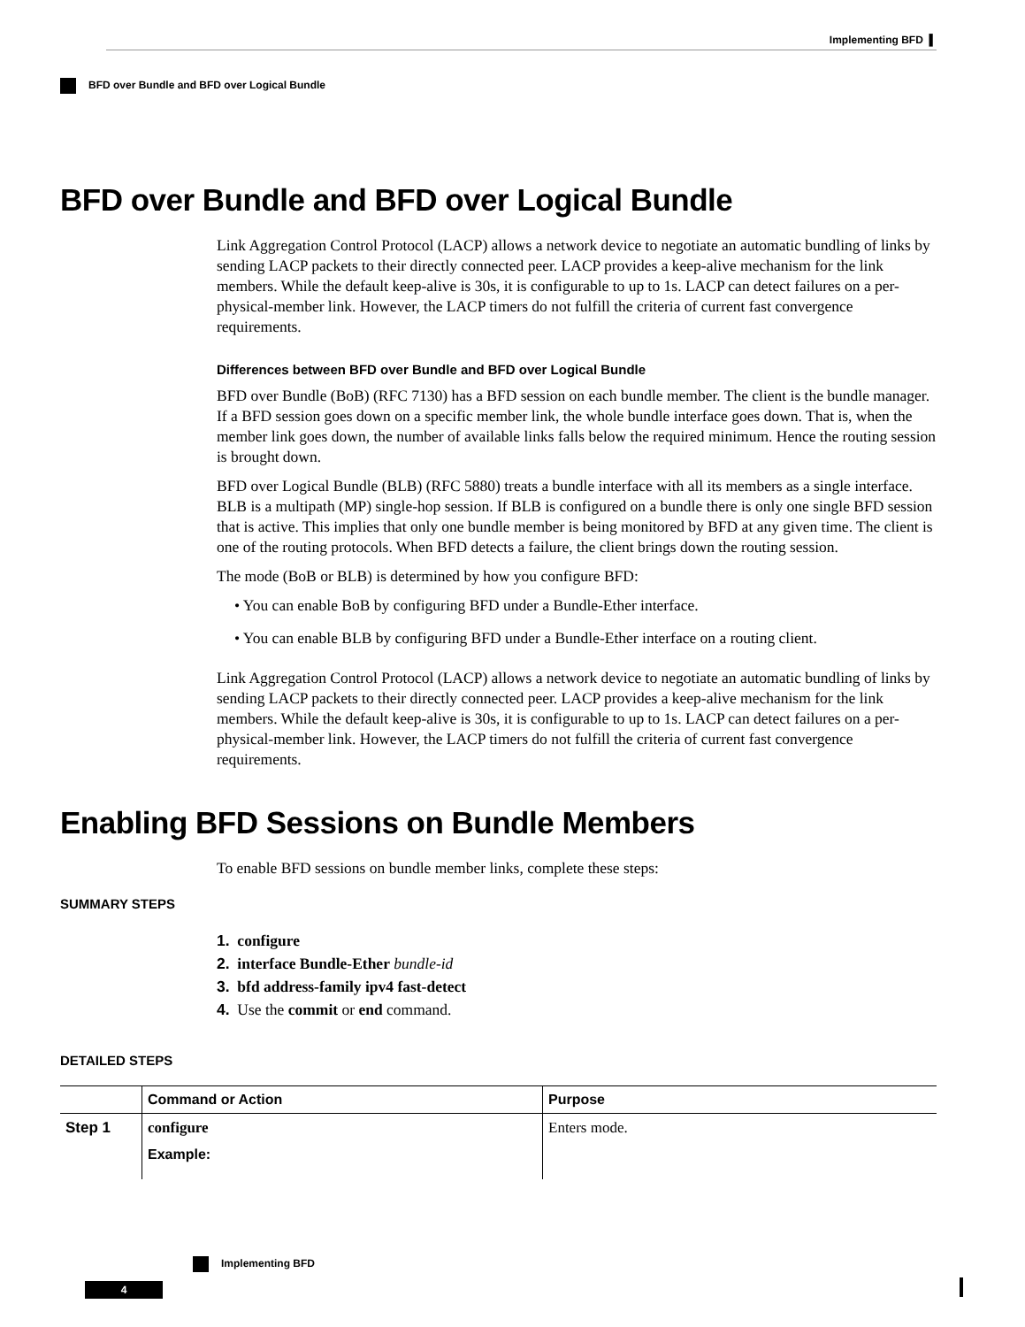Implementing BFD ▌
BFD over Bundle and BFD over Logical Bundle
BFD over Bundle and BFD over Logical Bundle
Link Aggregation Control Protocol (LACP) allows a network device to negotiate an automatic bundling of links by sending LACP packets to their directly connected peer. LACP provides a keep-alive mechanism for the link members. While the default keep-alive is 30s, it is configurable to up to 1s. LACP can detect failures on a per-physical-member link. However, the LACP timers do not fulfill the criteria of current fast convergence requirements.
Differences between BFD over Bundle and BFD over Logical Bundle
BFD over Bundle (BoB) (RFC 7130) has a BFD session on each bundle member. The client is the bundle manager. If a BFD session goes down on a specific member link, the whole bundle interface goes down. That is, when the member link goes down, the number of available links falls below the required minimum. Hence the routing session is brought down.
BFD over Logical Bundle (BLB) (RFC 5880) treats a bundle interface with all its members as a single interface. BLB is a multipath (MP) single-hop session. If BLB is configured on a bundle there is only one single BFD session that is active. This implies that only one bundle member is being monitored by BFD at any given time. The client is one of the routing protocols. When BFD detects a failure, the client brings down the routing session.
The mode (BoB or BLB) is determined by how you configure BFD:
• You can enable BoB by configuring BFD under a Bundle-Ether interface.
• You can enable BLB by configuring BFD under a Bundle-Ether interface on a routing client.
Link Aggregation Control Protocol (LACP) allows a network device to negotiate an automatic bundling of links by sending LACP packets to their directly connected peer. LACP provides a keep-alive mechanism for the link members. While the default keep-alive is 30s, it is configurable to up to 1s. LACP can detect failures on a per-physical-member link. However, the LACP timers do not fulfill the criteria of current fast convergence requirements.
Enabling BFD Sessions on Bundle Members
To enable BFD sessions on bundle member links, complete these steps:
SUMMARY STEPS
1. configure
2. interface Bundle-Ether bundle-id
3. bfd address-family ipv4 fast-detect
4. Use the commit or end command.
DETAILED STEPS
| | Command or Action | Purpose |
| --- | --- | --- |
| Step 1 | configure Example: | Enters mode. |
Implementing BFD
4